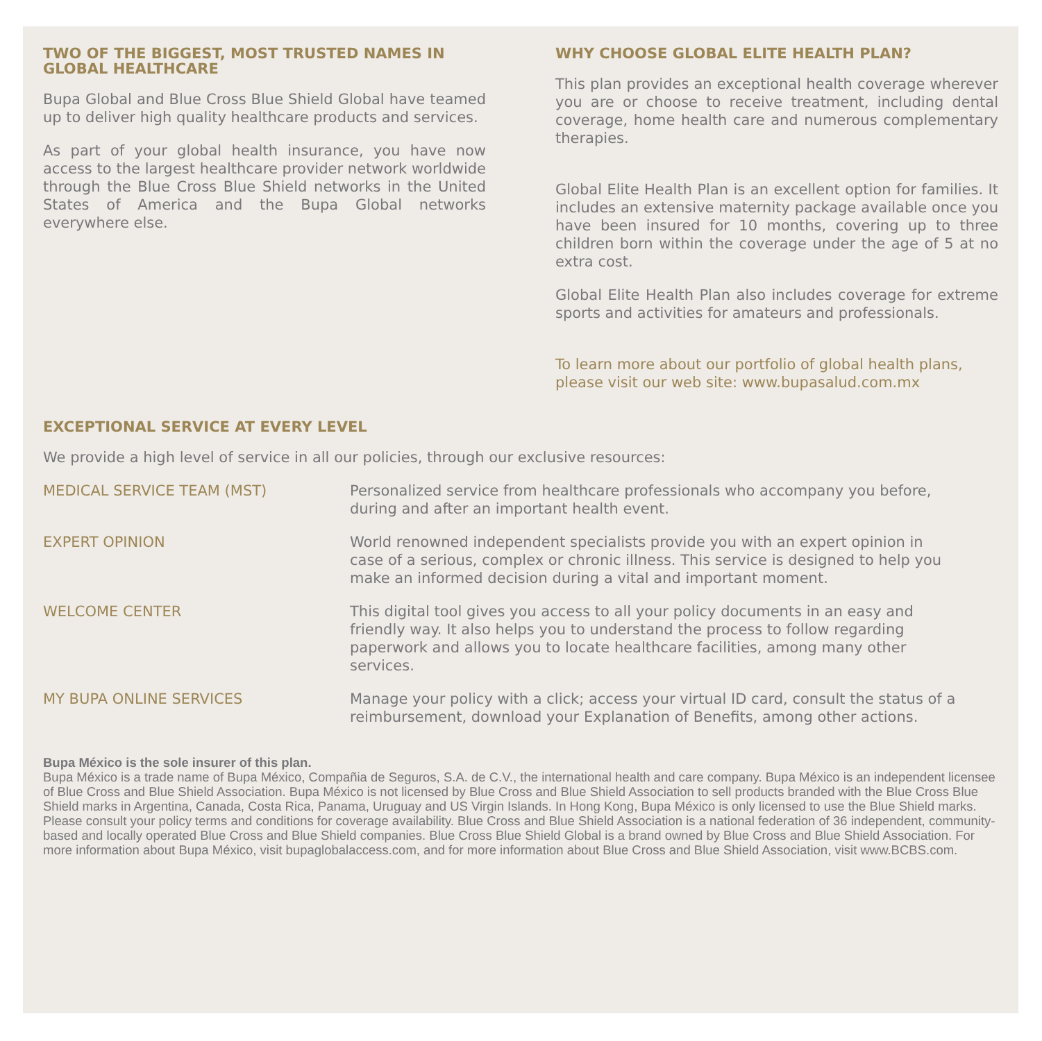TWO OF THE BIGGEST, MOST TRUSTED NAMES IN GLOBAL HEALTHCARE
Bupa Global and Blue Cross Blue Shield Global have teamed up to deliver high quality healthcare products and services.
As part of your global health insurance, you have now access to the largest healthcare provider network worldwide through the Blue Cross Blue Shield networks in the United States of America and the Bupa Global networks everywhere else.
WHY CHOOSE GLOBAL ELITE HEALTH PLAN?
This plan provides an exceptional health coverage wherever you are or choose to receive treatment, including dental coverage, home health care and numerous complementary therapies.
Global Elite Health Plan is an excellent option for families. It includes an extensive maternity package available once you have been insured for 10 months, covering up to three children born within the coverage under the age of 5 at no extra cost.
Global Elite Health Plan also includes coverage for extreme sports and activities for amateurs and professionals.
To learn more about our portfolio of global health plans, please visit our web site: www.bupasalud.com.mx
EXCEPTIONAL SERVICE AT EVERY LEVEL
We provide a high level of service in all our policies, through our exclusive resources:
MEDICAL SERVICE TEAM (MST) Personalized service from healthcare professionals who accompany you before, during and after an important health event.
EXPERT OPINION World renowned independent specialists provide you with an expert opinion in case of a serious, complex or chronic illness. This service is designed to help you make an informed decision during a vital and important moment.
WELCOME CENTER This digital tool gives you access to all your policy documents in an easy and friendly way. It also helps you to understand the process to follow regarding paperwork and allows you to locate healthcare facilities, among many other services.
MY BUPA ONLINE SERVICES Manage your policy with a click; access your virtual ID card, consult the status of a reimbursement, download your Explanation of Benefits, among other actions.
Bupa México is the sole insurer of this plan.
Bupa México is a trade name of Bupa México, Compañia de Seguros, S.A. de C.V., the international health and care company. Bupa México is an independent licensee of Blue Cross and Blue Shield Association. Bupa México is not licensed by Blue Cross and Blue Shield Association to sell products branded with the Blue Cross Blue Shield marks in Argentina, Canada, Costa Rica, Panama, Uruguay and US Virgin Islands. In Hong Kong, Bupa México is only licensed to use the Blue Shield marks. Please consult your policy terms and conditions for coverage availability. Blue Cross and Blue Shield Association is a national federation of 36 independent, community-based and locally operated Blue Cross and Blue Shield companies. Blue Cross Blue Shield Global is a brand owned by Blue Cross and Blue Shield Association. For more information about Bupa México, visit bupaglobalaccess.com, and for more information about Blue Cross and Blue Shield Association, visit www.BCBS.com.